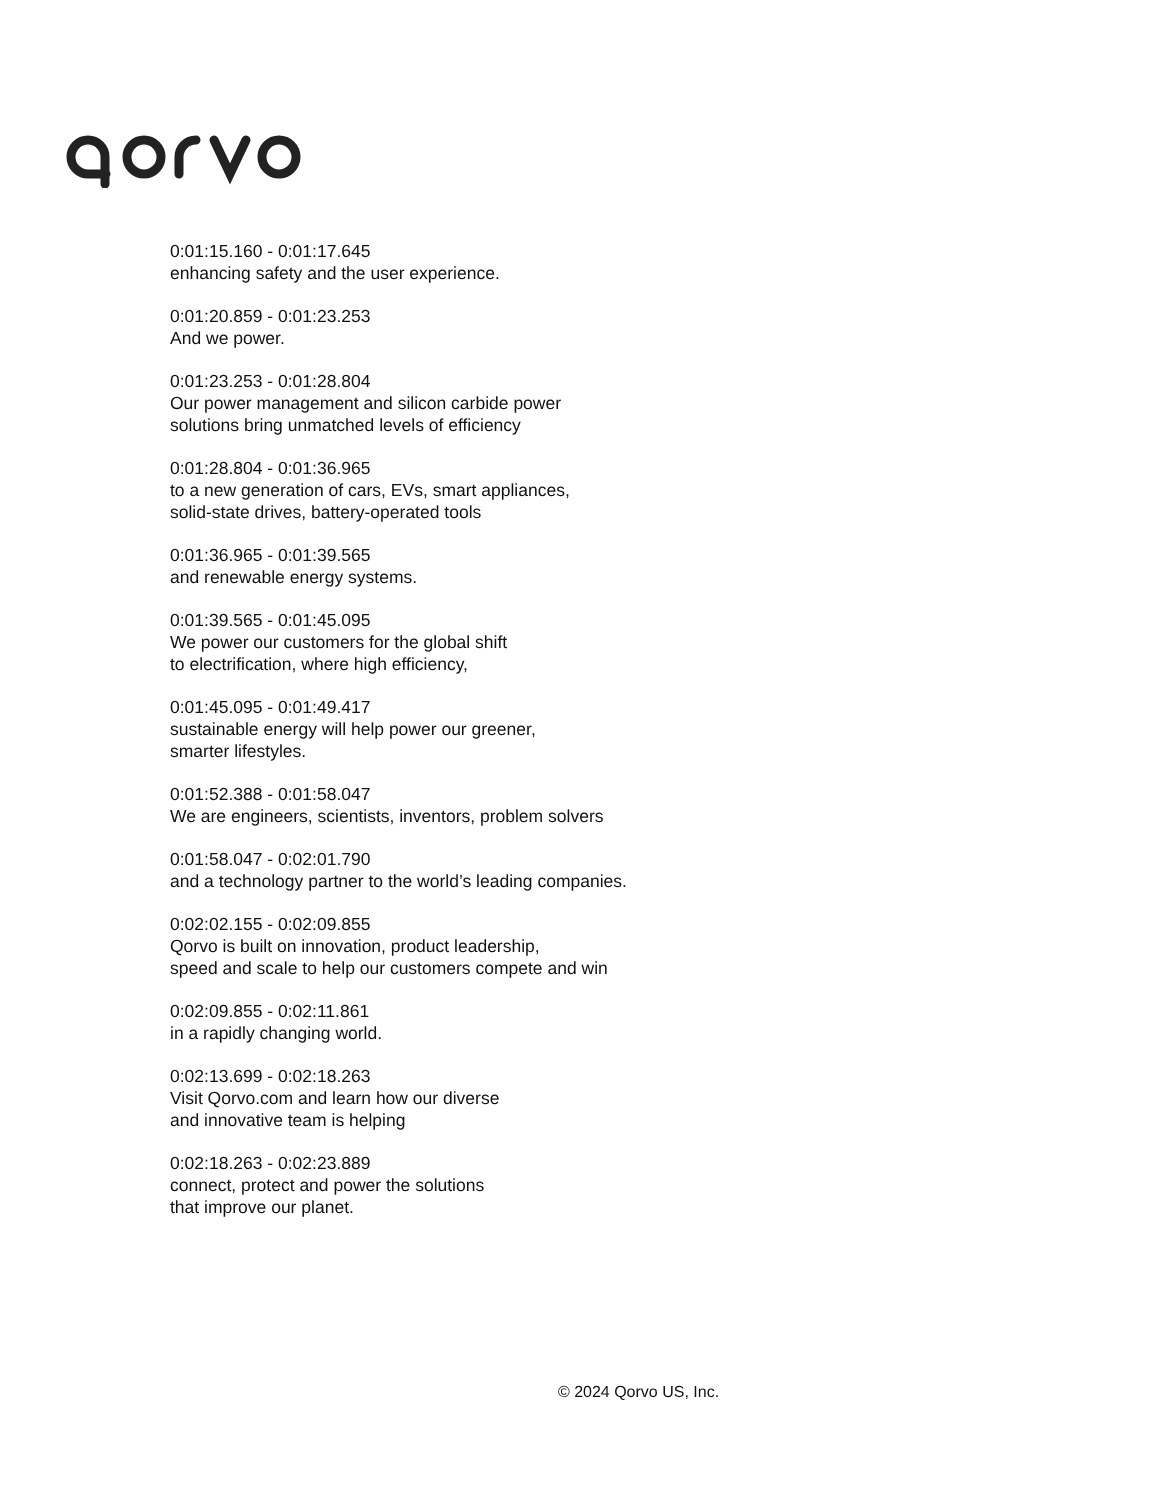0:01:15.160 - 0:01:17.645
enhancing safety and the user experience.
0:01:20.859 - 0:01:23.253
And we power.
0:01:23.253 - 0:01:28.804
Our power management and silicon carbide power
solutions bring unmatched levels of efficiency
0:01:28.804 - 0:01:36.965
to a new generation of cars, EVs, smart appliances,
solid-state drives, battery-operated tools
0:01:36.965 - 0:01:39.565
and renewable energy systems.
0:01:39.565 - 0:01:45.095
We power our customers for the global shift
to electrification, where high efficiency,
0:01:45.095 - 0:01:49.417
sustainable energy will help power our greener,
smarter lifestyles.
0:01:52.388 - 0:01:58.047
We are engineers, scientists, inventors, problem solvers
0:01:58.047 - 0:02:01.790
and a technology partner to the world’s leading companies.
0:02:02.155 - 0:02:09.855
Qorvo is built on innovation, product leadership,
speed and scale to help our customers compete and win
0:02:09.855 - 0:02:11.861
in a rapidly changing world.
0:02:13.699 - 0:02:18.263
Visit Qorvo.com and learn how our diverse
and innovative team is helping
0:02:18.263 - 0:02:23.889
connect, protect and power the solutions
that improve our planet.
© 2024 Qorvo US, Inc.